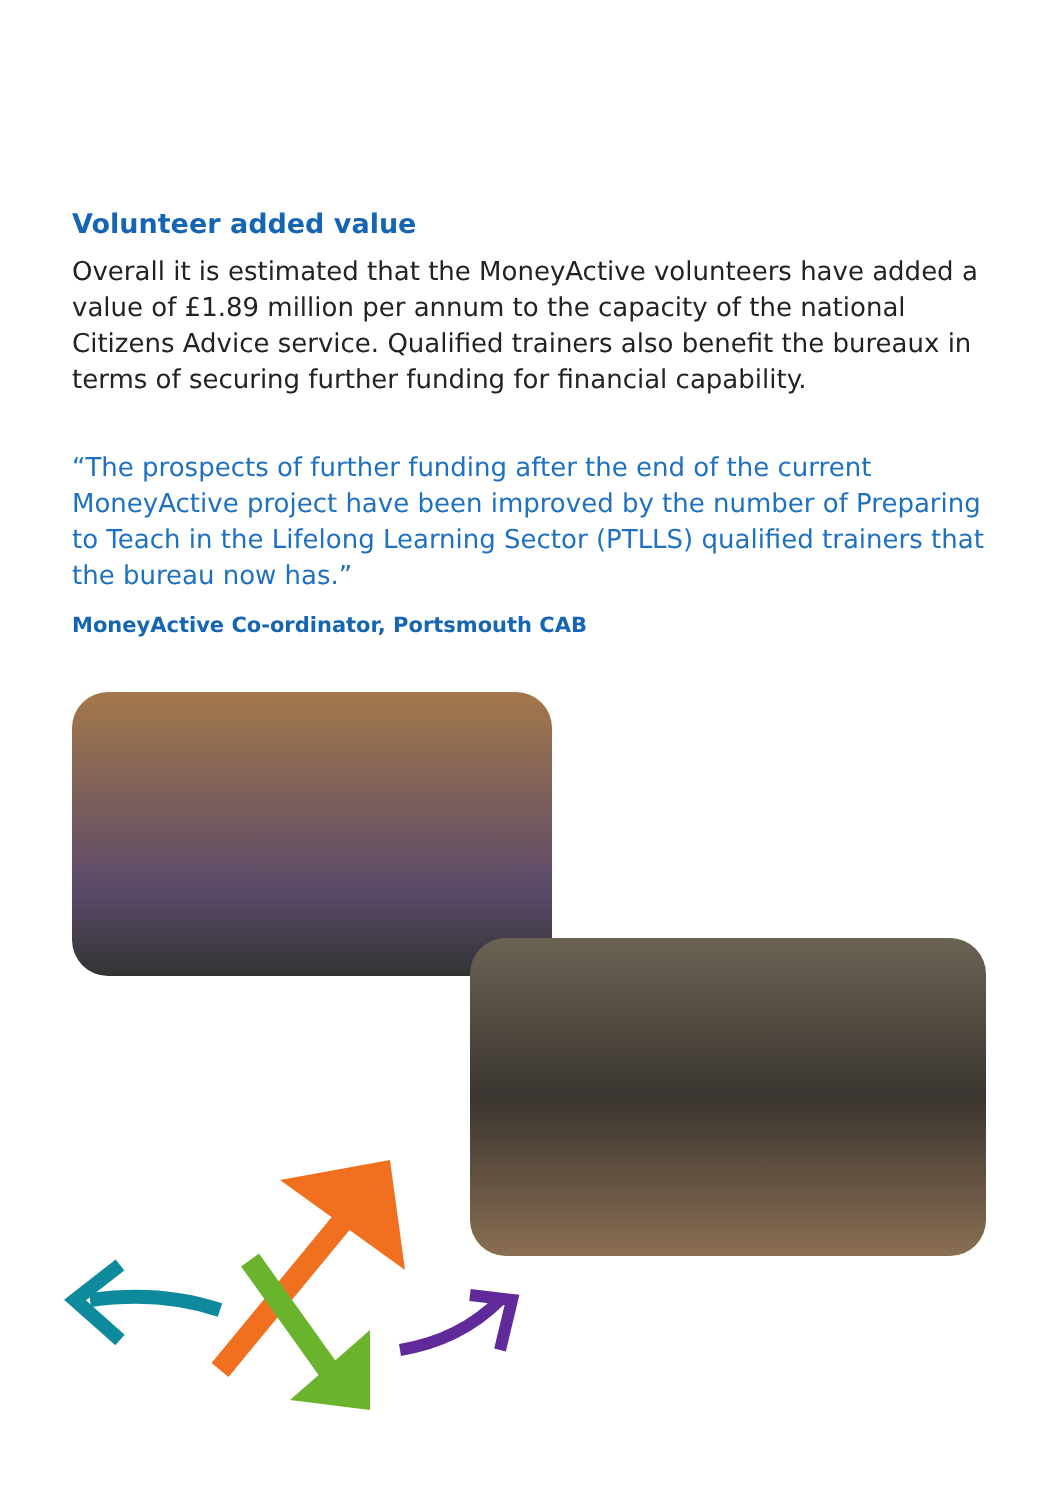Volunteer added value
Overall it is estimated that the MoneyActive volunteers have added a value of £1.89 million per annum to the capacity of the national Citizens Advice service. Qualified trainers also benefit the bureaux in terms of securing further funding for financial capability.
“The prospects of further funding after the end of the current MoneyActive project have been improved by the number of Preparing to Teach in the Lifelong Learning Sector (PTLLS) qualified trainers that the bureau now has.”
MoneyActive Co-ordinator, Portsmouth CAB